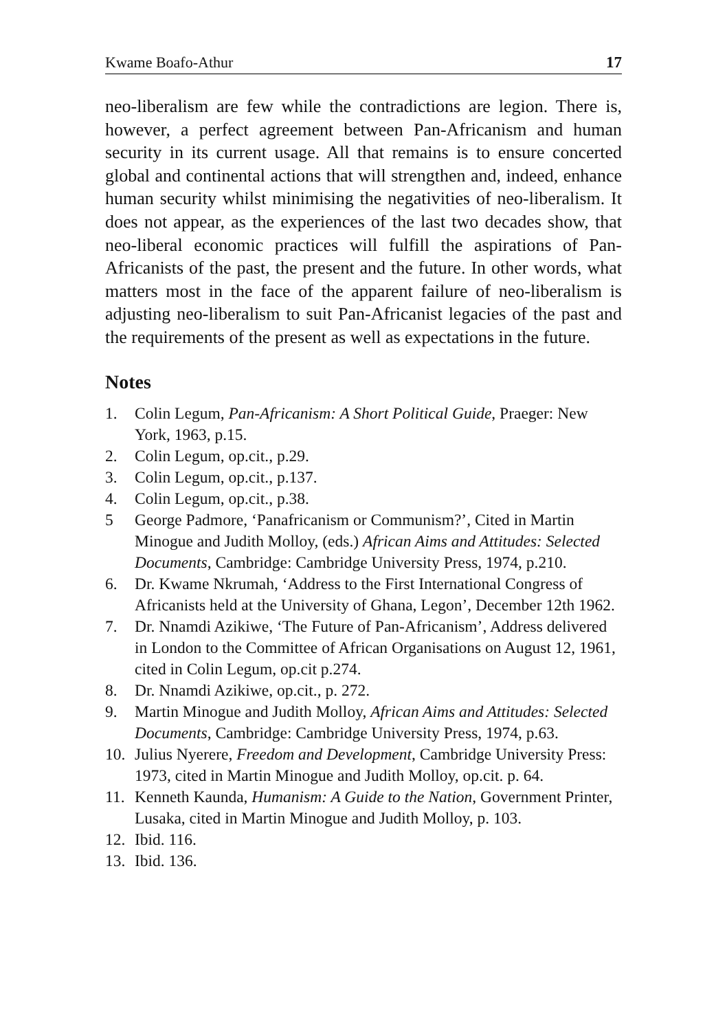Kwame Boafo-Athur 17
neo-liberalism are few while the contradictions are legion. There is, however, a perfect agreement between Pan-Africanism and human security in its current usage. All that remains is to ensure concerted global and continental actions that will strengthen and, indeed, enhance human security whilst minimising the negativities of neo-liberalism. It does not appear, as the experiences of the last two decades show, that neo-liberal economic practices will fulfill the aspirations of Pan-Africanists of the past, the present and the future. In other words, what matters most in the face of the apparent failure of neo-liberalism is adjusting neo-liberalism to suit Pan-Africanist legacies of the past and the requirements of the present as well as expectations in the future.
Notes
1. Colin Legum, Pan-Africanism: A Short Political Guide, Praeger: New York, 1963, p.15.
2. Colin Legum, op.cit., p.29.
3. Colin Legum, op.cit., p.137.
4. Colin Legum, op.cit., p.38.
5 George Padmore, ‘Panafricanism or Communism?’, Cited in Martin Minogue and Judith Molloy, (eds.) African Aims and Attitudes: Selected Documents, Cambridge: Cambridge University Press, 1974, p.210.
6. Dr. Kwame Nkrumah, ‘Address to the First International Congress of Africanists held at the University of Ghana, Legon’, December 12th 1962.
7. Dr. Nnamdi Azikiwe, ‘The Future of Pan-Africanism’, Address delivered in London to the Committee of African Organisations on August 12, 1961, cited in Colin Legum, op.cit p.274.
8. Dr. Nnamdi Azikiwe, op.cit., p. 272.
9. Martin Minogue and Judith Molloy, African Aims and Attitudes: Selected Documents, Cambridge: Cambridge University Press, 1974, p.63.
10. Julius Nyerere, Freedom and Development, Cambridge University Press: 1973, cited in Martin Minogue and Judith Molloy, op.cit. p. 64.
11. Kenneth Kaunda, Humanism: A Guide to the Nation, Government Printer, Lusaka, cited in Martin Minogue and Judith Molloy, p. 103.
12. Ibid. 116.
13. Ibid. 136.